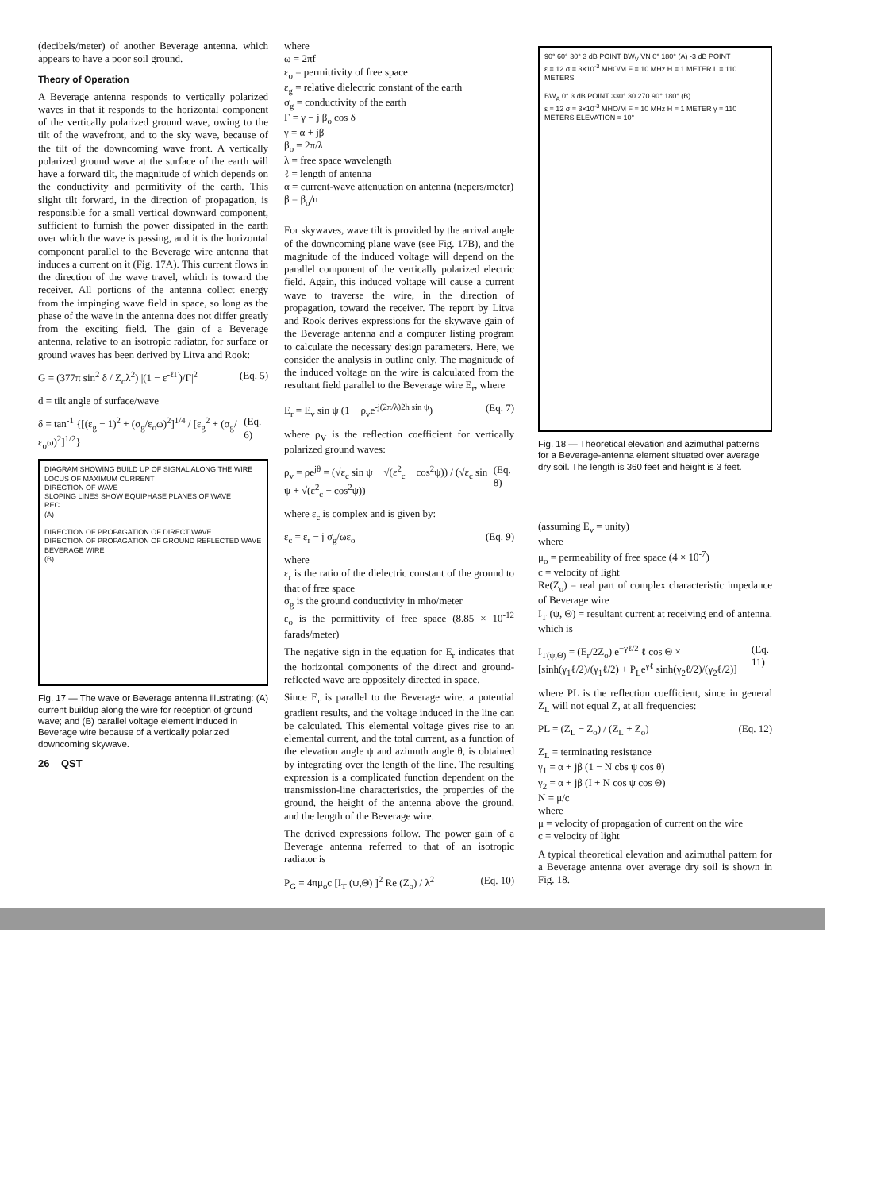(decibels/meter) of another Beverage antenna. which appears to have a poor soil ground.
Theory of Operation
A Beverage antenna responds to vertically polarized waves in that it responds to the horizontal component of the vertically polarized ground wave, owing to the tilt of the wavefront, and to the sky wave, because of the tilt of the downcoming wave front. A vertically polarized ground wave at the surface of the earth will have a forward tilt, the magnitude of which depends on the conductivity and permitivity of the earth. This slight tilt forward, in the direction of propagation, is responsible for a small vertical downward component, sufficient to furnish the power dissipated in the earth over which the wave is passing, and it is the horizontal component parallel to the Beverage wire antenna that induces a current on it (Fig. 17A). This current flows in the direction of the wave travel, which is toward the receiver. All portions of the antenna collect energy from the impinging wave field in space, so long as the phase of the wave in the antenna does not differ greatly from the exciting field. The gain of a Beverage antenna, relative to an isotropic radiator, for surface or ground waves has been derived by Litva and Rook:
G = (377π sin<sup>2</sup> δ / Z<sub>o</sub>λ<sup>2</sup>) |(1 − ε<sup>-ℓΓ</sup>)/Γ|<sup>2</sup> (Eq. 5)
d = tilt angle of surface/wave
δ = tan<sup>-1</sup> {[(ε<sub>g</sub> − 1)<sup>2</sup> + (σ<sub>g</sub>/ε<sub>o</sub>ω)<sup>2</sup>]<sup>1/4</sup> / [ε<sub>g</sub><sup>2</sup> + (σ<sub>g</sub>/ε<sub>o</sub>ω)<sup>2</sup>]<sup>1/2</sup>} (Eq. 6)
DIAGRAM SHOWING BUILD UP OF SIGNAL ALONG THE WIRE
LOCUS OF MAXIMUM CURRENT
DIRECTION OF WAVE
SLOPING LINES SHOW EQUIPHASE PLANES OF WAVE
REC
(A)
DIRECTION OF PROPAGATION OF DIRECT WAVE
DIRECTION OF PROPAGATION OF GROUND REFLECTED WAVE
BEVERAGE WIRE
(B)
Fig. 17 — The wave or Beverage antenna illustrating: (A) current buildup along the wire for reception of ground wave; and (B) parallel voltage element induced in Beverage wire because of a vertically polarized downcoming skywave.
26 QST
where
ω = 2πf
ε<sub>o</sub> = permittivity of free space
ε<sub>g</sub> = relative dielectric constant of the earth
σ<sub>g</sub> = conductivity of the earth
Γ = γ − j β<sub>o</sub> cos δ
γ = α + jβ
β<sub>o</sub> = 2π/λ
λ = free space wavelength
ℓ = length of antenna
α = current-wave attenuation on antenna (nepers/meter)
β = β<sub>o</sub>/n
For skywaves, wave tilt is provided by the arrival angle of the downcoming plane wave (see Fig. 17B), and the magnitude of the induced voltage will depend on the parallel component of the vertically polarized electric field. Again, this induced voltage will cause a current wave to traverse the wire, in the direction of propagation, toward the receiver. The report by Litva and Rook derives expressions for the skywave gain of the Beverage antenna and a computer listing program to calculate the necessary design parameters. Here, we consider the analysis in outline only. The magnitude of the induced voltage on the wire is calculated from the resultant field parallel to the Beverage wire E<sub>r</sub>, where
E<sub>r</sub> = E<sub>v</sub> sin ψ (1 − ρ<sub>v</sub>e<sup>-j(2π/λ)2h sin ψ</sup>) (Eq. 7)
where ρ<sub>V</sub> is the reflection coefficient for vertically polarized ground waves:
ρ<sub>v</sub> = ρe<sup>jθ</sup> = (√ε<sub>c</sub> sin ψ − √(ε<sup>2</sup><sub>c</sub> − cos<sup>2</sup>ψ)) / (√ε<sub>c</sub> sin ψ + √(ε<sup>2</sup><sub>c</sub> − cos<sup>2</sup>ψ)) (Eq. 8)
where ε<sub>c</sub> is complex and is given by:
ε<sub>c</sub> = ε<sub>r</sub> − j σ<sub>g</sub>/ωε<sub>o</sub> (Eq. 9)
where
ε<sub>r</sub> is the ratio of the dielectric constant of the ground to that of free space
σ<sub>g</sub> is the ground conductivity in mho/meter
ε<sub>o</sub> is the permittivity of free space (8.85 × 10<sup>-12</sup> farads/meter)
The negative sign in the equation for E<sub>r</sub> indicates that the horizontal components of the direct and ground-reflected wave are oppositely directed in space.
Since E<sub>r</sub> is parallel to the Beverage wire. a potential gradient results, and the voltage induced in the line can be calculated. This elemental voltage gives rise to an elemental current, and the total current, as a function of the elevation angle ψ and azimuth angle θ, is obtained by integrating over the length of the line. The resulting expression is a complicated function dependent on the transmission-line characteristics, the properties of the ground, the height of the antenna above the ground, and the length of the Beverage wire.
The derived expressions follow. The power gain of a Beverage antenna referred to that of an isotropic radiator is
P<sub>G</sub> = 4πμ<sub>o</sub>c [I<sub>T</sub> (ψ,Θ) ]<sup>2</sup> Re (Z<sub>o</sub>) / λ<sup>2</sup> (Eq. 10)
90° 60° 30° 3 dB POINT BW<sub>V</sub> VN 0° 180° (A) -3 dB POINT
ε = 12 σ = 3×10<sup>-3</sup> MHO/M F = 10 MHz H = 1 METER L = 110 METERS
BW<sub>A</sub> 0° 3 dB POINT 330° 30 270 90° 180° (B)
ε = 12 σ = 3×10<sup>-3</sup> MHO/M F = 10 MHz H = 1 METER γ = 110 METERS ELEVATION = 10°
Fig. 18 — Theoretical elevation and azimuthal patterns for a Beverage-antenna element situated over average dry soil. The length is 360 feet and height is 3 feet.
(assuming E<sub>v</sub> = unity)
where
μ<sub>o</sub> = permeability of free space (4 × 10<sup>-7</sup>)
c = velocity of light
Re(Z<sub>o</sub>) = real part of complex characteristic impedance of Beverage wire
I<sub>T</sub> (ψ, Θ) = resultant current at receiving end of antenna. which is
I<sub>T(ψ,Θ)</sub> = (E<sub>r</sub>/2Z<sub>o</sub>) e<sup>−γℓ/2</sup> ℓ cos Θ × [sinh(γ<sub>1</sub>ℓ/2)/(γ<sub>1</sub>ℓ/2) + P<sub>L</sub>e<sup>γℓ</sup> sinh(γ<sub>2</sub>ℓ/2)/(γ<sub>2</sub>ℓ/2)] (Eq. 11)
where PL is the reflection coefficient, since in general Z<sub>L</sub> will not equal Z, at all frequencies:
PL = (Z<sub>L</sub> − Z<sub>o</sub>) / (Z<sub>L</sub> + Z<sub>o</sub>) (Eq. 12)
Z<sub>L</sub> = terminating resistance
γ<sub>1</sub> = α + jβ (1 − N cbs ψ cos θ)
γ<sub>2</sub> = α + jβ (I + N cos ψ cos Θ)
N = μ/c
where
μ = velocity of propagation of current on the wire
c = velocity of light
A typical theoretical elevation and azimuthal pattern for a Beverage antenna over average dry soil is shown in Fig. 18.